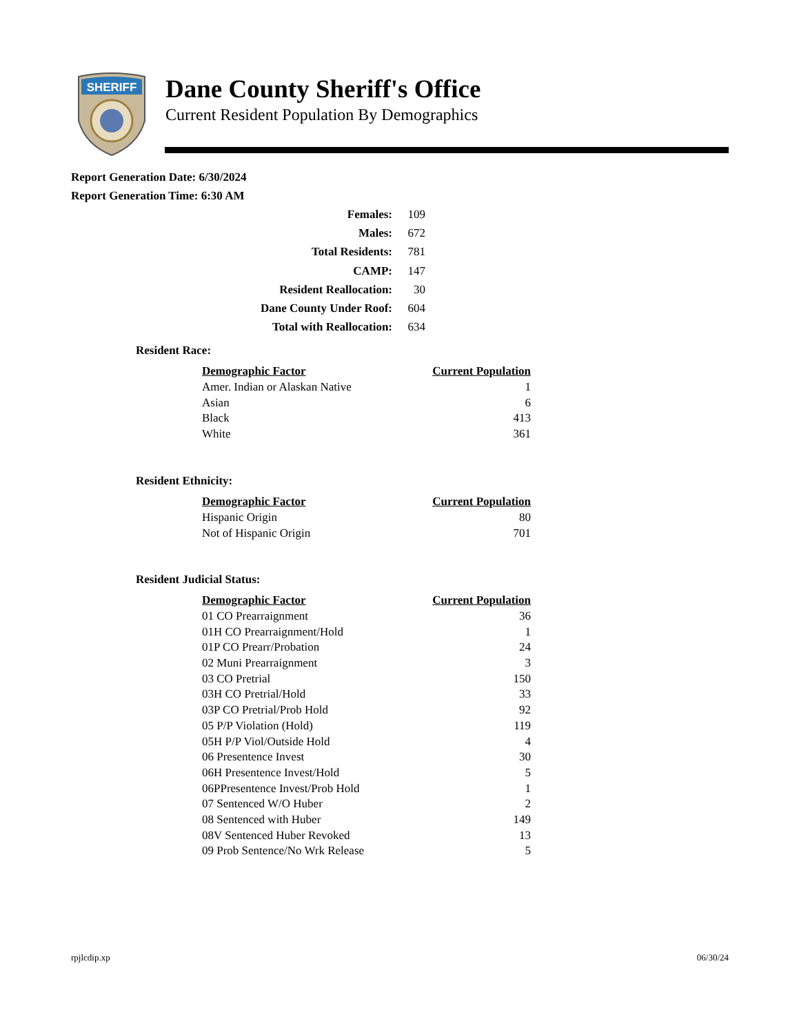SHERIFF
Dane County Sheriff's Office
Current Resident Population By Demographics
Report Generation Date: 6/30/2024
Report Generation Time: 6:30 AM
| Females: | 109 |
| Males: | 672 |
| Total Residents: | 781 |
| CAMP: | 147 |
| Resident Reallocation: | 30 |
| Dane County Under Roof: | 604 |
| Total with Reallocation: | 634 |
Resident Race:
| Demographic Factor | Current Population |
| --- | --- |
| Amer. Indian or Alaskan Native | 1 |
| Asian | 6 |
| Black | 413 |
| White | 361 |
Resident Ethnicity:
| Demographic Factor | Current Population |
| --- | --- |
| Hispanic Origin | 80 |
| Not of Hispanic Origin | 701 |
Resident Judicial Status:
| Demographic Factor | Current Population |
| --- | --- |
| 01 CO Prearraignment | 36 |
| 01H CO Prearraignment/Hold | 1 |
| 01P CO Prearr/Probation | 24 |
| 02 Muni Prearraignment | 3 |
| 03 CO Pretrial | 150 |
| 03H CO Pretrial/Hold | 33 |
| 03P CO Pretrial/Prob Hold | 92 |
| 05 P/P Violation (Hold) | 119 |
| 05H P/P Viol/Outside Hold | 4 |
| 06 Presentence Invest | 30 |
| 06H Presentence Invest/Hold | 5 |
| 06PPresentence Invest/Prob Hold | 1 |
| 07 Sentenced W/O Huber | 2 |
| 08 Sentenced with Huber | 149 |
| 08V Sentenced Huber Revoked | 13 |
| 09 Prob Sentence/No Wrk Release | 5 |
rpjlcdip.xp 06/30/24